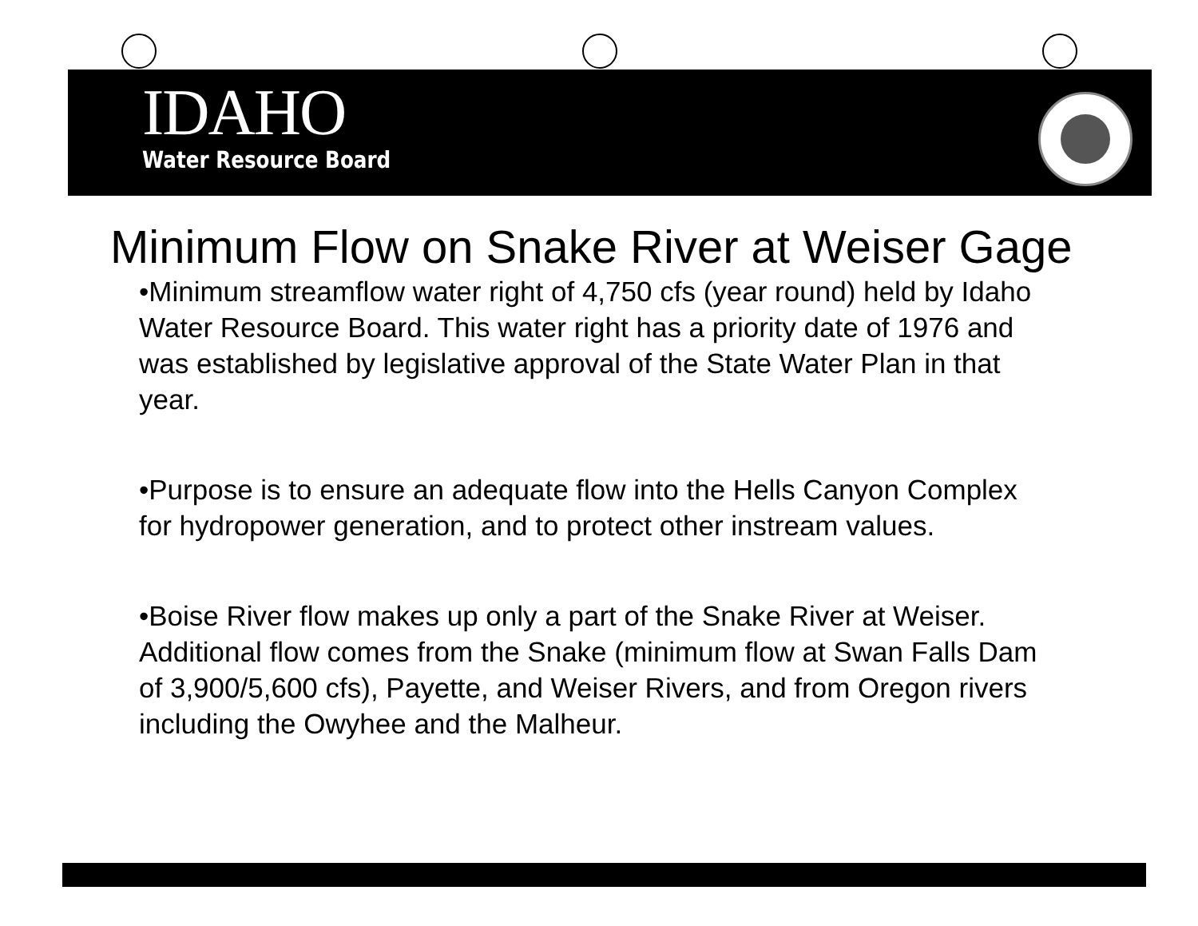IDAHO
Water Resource Board
Minimum Flow on Snake River at Weiser Gage
•Minimum streamflow water right of 4,750 cfs (year round) held by Idaho Water Resource Board. This water right has a priority date of 1976 and was established by legislative approval of the State Water Plan in that year.
•Purpose is to ensure an adequate flow into the Hells Canyon Complex for hydropower generation, and to protect other instream values.
•Boise River flow makes up only a part of the Snake River at Weiser. Additional flow comes from the Snake (minimum flow at Swan Falls Dam of 3,900/5,600 cfs), Payette, and Weiser Rivers, and from Oregon rivers including the Owyhee and the Malheur.